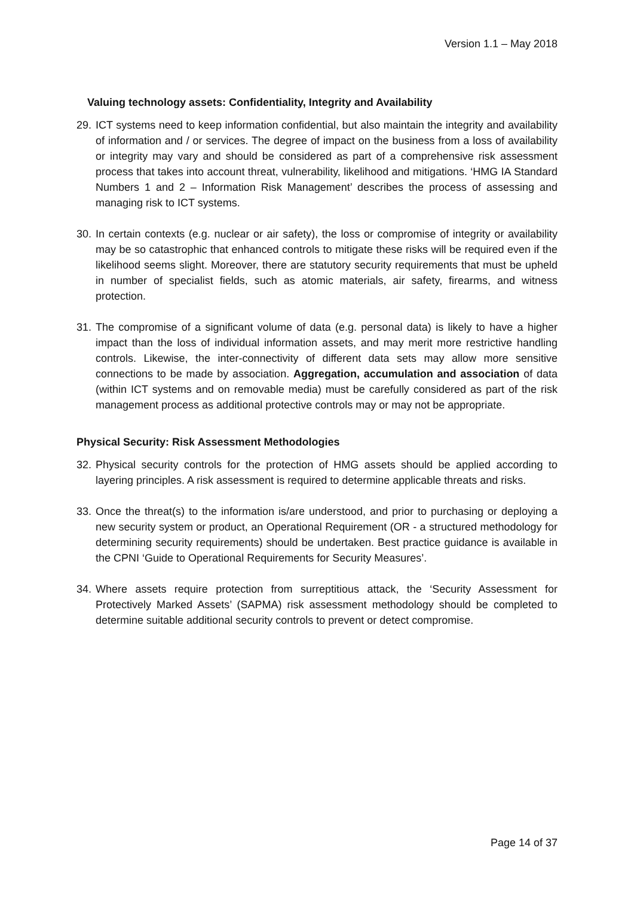Version 1.1 – May 2018
Valuing technology assets: Confidentiality, Integrity and Availability
29.
ICT systems need to keep information confidential, but also maintain the integrity and availability of information and / or services. The degree of impact on the business from a loss of availability or integrity may vary and should be considered as part of a comprehensive risk assessment process that takes into account threat, vulnerability, likelihood and mitigations. ‘HMG IA Standard Numbers 1 and 2 – Information Risk Management’ describes the process of assessing and managing risk to ICT systems.
30.
In certain contexts (e.g. nuclear or air safety), the loss or compromise of integrity or availability may be so catastrophic that enhanced controls to mitigate these risks will be required even if the likelihood seems slight. Moreover, there are statutory security requirements that must be upheld in number of specialist fields, such as atomic materials, air safety, firearms, and witness protection.
31.
The compromise of a significant volume of data (e.g. personal data) is likely to have a higher impact than the loss of individual information assets, and may merit more restrictive handling controls. Likewise, the inter-connectivity of different data sets may allow more sensitive connections to be made by association. Aggregation, accumulation and association of data (within ICT systems and on removable media) must be carefully considered as part of the risk management process as additional protective controls may or may not be appropriate.
Physical Security: Risk Assessment Methodologies
32.
Physical security controls for the protection of HMG assets should be applied according to layering principles. A risk assessment is required to determine applicable threats and risks.
33.
Once the threat(s) to the information is/are understood, and prior to purchasing or deploying a new security system or product, an Operational Requirement (OR - a structured methodology for determining security requirements) should be undertaken. Best practice guidance is available in the CPNI ‘Guide to Operational Requirements for Security Measures’.
34.
Where assets require protection from surreptitious attack, the ‘Security Assessment for Protectively Marked Assets’ (SAPMA) risk assessment methodology should be completed to determine suitable additional security controls to prevent or detect compromise.
Page 14 of 37